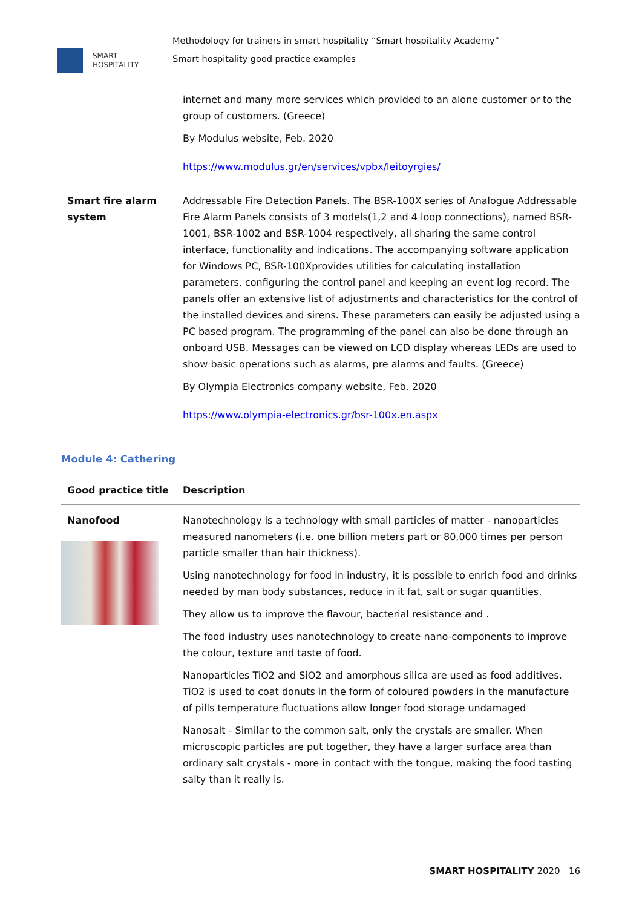SMART
HOSPITALITY
Methodology for trainers in smart hospitality “Smart hospitality Academy”
Smart hospitality good practice examples
| | internet and many more services which provided to an alone customer or to the group of customers. (Greece) By Modulus website, Feb. 2020 https://www.modulus.gr/en/services/vpbx/leitoyrgies/ |
| Smart fire alarm system | Addressable Fire Detection Panels. The BSR-100X series of Analogue Addressable Fire Alarm Panels consists of 3 models(1,2 and 4 loop connections), named BSR-1001, BSR-1002 and BSR-1004 respectively, all sharing the same control interface, functionality and indications. The accompanying software application for Windows PC, BSR-100Xprovides utilities for calculating installation parameters, configuring the control panel and keeping an event log record. The panels offer an extensive list of adjustments and characteristics for the control of the installed devices and sirens. These parameters can easily be adjusted using a PC based program. The programming of the panel can also be done through an onboard USB. Messages can be viewed on LCD display whereas LEDs are used to show basic operations such as alarms, pre alarms and faults. (Greece) By Olympia Electronics company website, Feb. 2020 https://www.olympia-electronics.gr/bsr-100x.en.aspx |
Module 4: Cathering
| Good practice title | Description |
| Nanofood | Nanotechnology is a technology with small particles of matter - nanoparticles measured nanometers (i.e. one billion meters part or 80,000 times per person particle smaller than hair thickness). Using nanotechnology for food in industry, it is possible to enrich food and drinks needed by man body substances, reduce in it fat, salt or sugar quantities. They allow us to improve the flavour, bacterial resistance and . The food industry uses nanotechnology to create nano-components to improve the colour, texture and taste of food. Nanoparticles TiO2 and SiO2 and amorphous silica are used as food additives. TiO2 is used to coat donuts in the form of coloured powders in the manufacture of pills temperature fluctuations allow longer food storage undamaged Nanosalt - Similar to the common salt, only the crystals are smaller. When microscopic particles are put together, they have a larger surface area than ordinary salt crystals - more in contact with the tongue, making the food tasting salty than it really is. |
SMART HOSPITALITY 2020 16